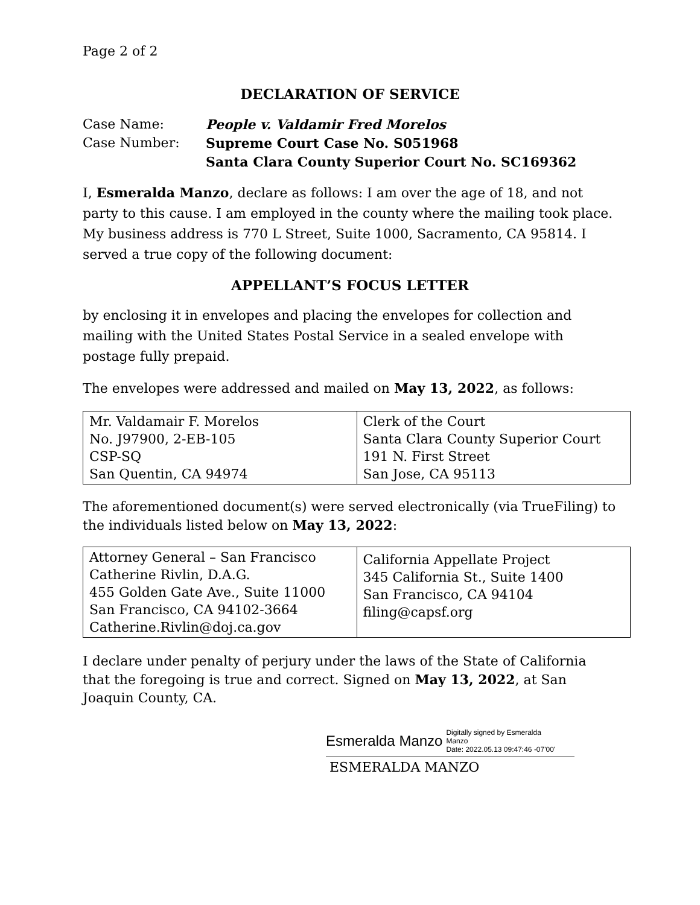Page 2 of 2
DECLARATION OF SERVICE
Case Name:
People v. Valdamir Fred Morelos
Case Number:
Supreme Court Case No. S051968
Santa Clara County Superior Court No. SC169362
I, Esmeralda Manzo, declare as follows: I am over the age of 18, and not party to this cause. I am employed in the county where the mailing took place. My business address is 770 L Street, Suite 1000, Sacramento, CA 95814. I served a true copy of the following document:
APPELLANT’S FOCUS LETTER
by enclosing it in envelopes and placing the envelopes for collection and mailing with the United States Postal Service in a sealed envelope with postage fully prepaid.
The envelopes were addressed and mailed on May 13, 2022, as follows:
| Mr. Valdamair F. Morelos No. J97900, 2-EB-105 CSP-SQ San Quentin, CA 94974 | Clerk of the Court Santa Clara County Superior Court 191 N. First Street San Jose, CA 95113 |
The aforementioned document(s) were served electronically (via TrueFiling) to the individuals listed below on May 13, 2022:
| Attorney General – San Francisco Catherine Rivlin, D.A.G. 455 Golden Gate Ave., Suite 11000 San Francisco, CA 94102-3664 Catherine.Rivlin@doj.ca.gov | California Appellate Project 345 California St., Suite 1400 San Francisco, CA 94104 filing@capsf.org |
I declare under penalty of perjury under the laws of the State of California that the foregoing is true and correct. Signed on May 13, 2022, at San Joaquin County, CA.
Esmeralda Manzo Digitally signed by Esmeralda
Manzo
Date: 2022.05.13 09:47:46 -07'00'
ESMERALDA MANZO